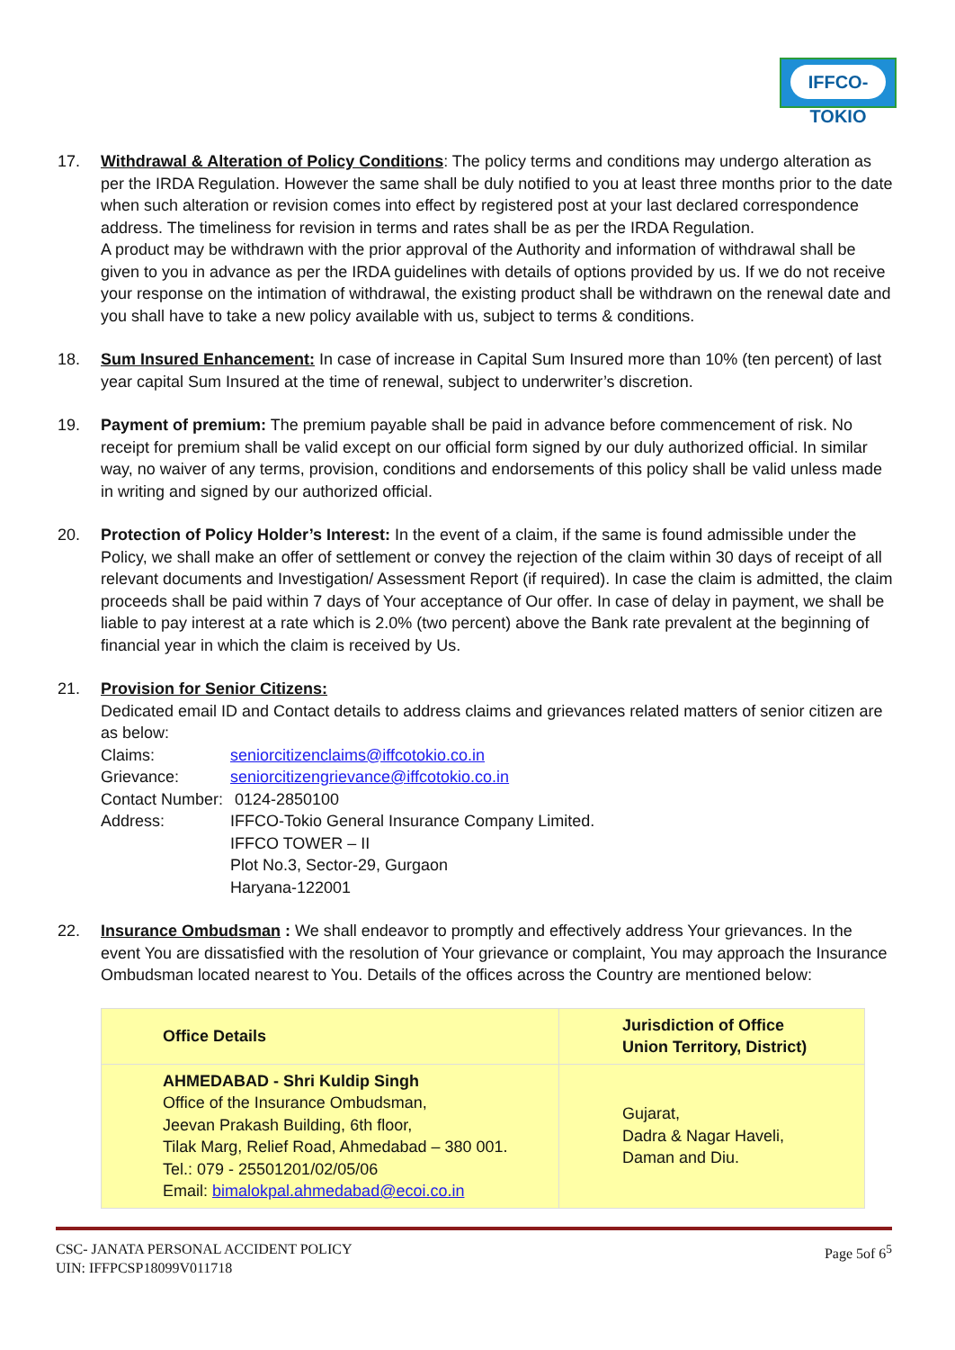IFFCO-TOKIO
17. Withdrawal & Alteration of Policy Conditions: The policy terms and conditions may undergo alteration as per the IRDA Regulation. However the same shall be duly notified to you at least three months prior to the date when such alteration or revision comes into effect by registered post at your last declared correspondence address. The timeliness for revision in terms and rates shall be as per the IRDA Regulation.
A product may be withdrawn with the prior approval of the Authority and information of withdrawal shall be given to you in advance as per the IRDA guidelines with details of options provided by us. If we do not receive your response on the intimation of withdrawal, the existing product shall be withdrawn on the renewal date and you shall have to take a new policy available with us, subject to terms & conditions.
18. Sum Insured Enhancement: In case of increase in Capital Sum Insured more than 10% (ten percent) of last year capital Sum Insured at the time of renewal, subject to underwriter’s discretion.
19. Payment of premium: The premium payable shall be paid in advance before commencement of risk. No receipt for premium shall be valid except on our official form signed by our duly authorized official. In similar way, no waiver of any terms, provision, conditions and endorsements of this policy shall be valid unless made in writing and signed by our authorized official.
20. Protection of Policy Holder’s Interest: In the event of a claim, if the same is found admissible under the Policy, we shall make an offer of settlement or convey the rejection of the claim within 30 days of receipt of all relevant documents and Investigation/ Assessment Report (if required). In case the claim is admitted, the claim proceeds shall be paid within 7 days of Your acceptance of Our offer. In case of delay in payment, we shall be liable to pay interest at a rate which is 2.0% (two percent) above the Bank rate prevalent at the beginning of financial year in which the claim is received by Us.
21. Provision for Senior Citizens:
Dedicated email ID and Contact details to address claims and grievances related matters of senior citizen are as below:
| Claims: | seniorcitizenclaims@iffcotokio.co.in |
| Grievance: | seniorcitizengrievance@iffcotokio.co.in |
| Contact Number: | 0124-2850100 |
| Address: | IFFCO-Tokio General Insurance Company Limited. IFFCO TOWER – II Plot No.3, Sector-29, Gurgaon Haryana-122001 |
22. Insurance Ombudsman : We shall endeavor to promptly and effectively address Your grievances. In the event You are dissatisfied with the resolution of Your grievance or complaint, You may approach the Insurance Ombudsman located nearest to You. Details of the offices across the Country are mentioned below:
| Office Details | Jurisdiction of Office Union Territory, District) |
| --- | --- |
| AHMEDABAD - Shri Kuldip Singh Office of the Insurance Ombudsman, Jeevan Prakash Building, 6th floor, Tilak Marg, Relief Road, Ahmedabad – 380 001. Tel.: 079 - 25501201/02/05/06 Email: bimalokpal.ahmedabad@ecoi.co.in | Gujarat, Dadra & Nagar Haveli, Daman and Diu. |
CSC- JANATA PERSONAL ACCIDENT POLICY
UIN: IFFPCSP18099V011718
Page 5of 6<sup>5</sup>